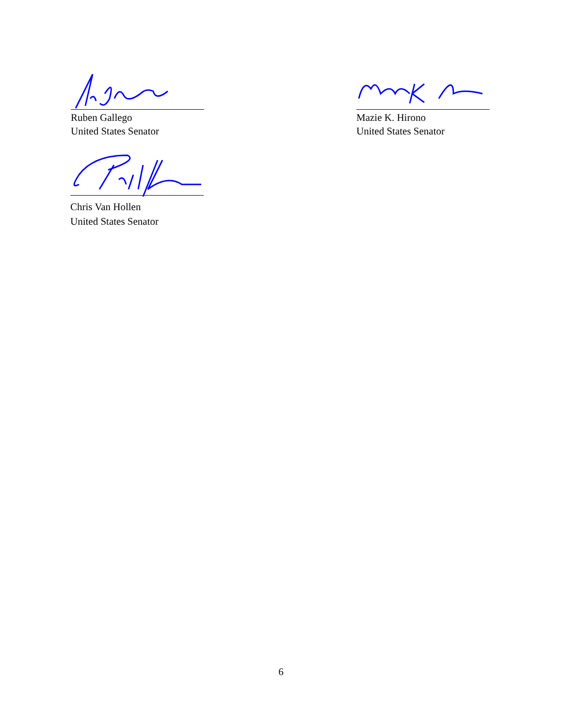Ruben Gallego
United States Senator
Mazie K. Hirono
United States Senator
Chris Van Hollen
United States Senator
6